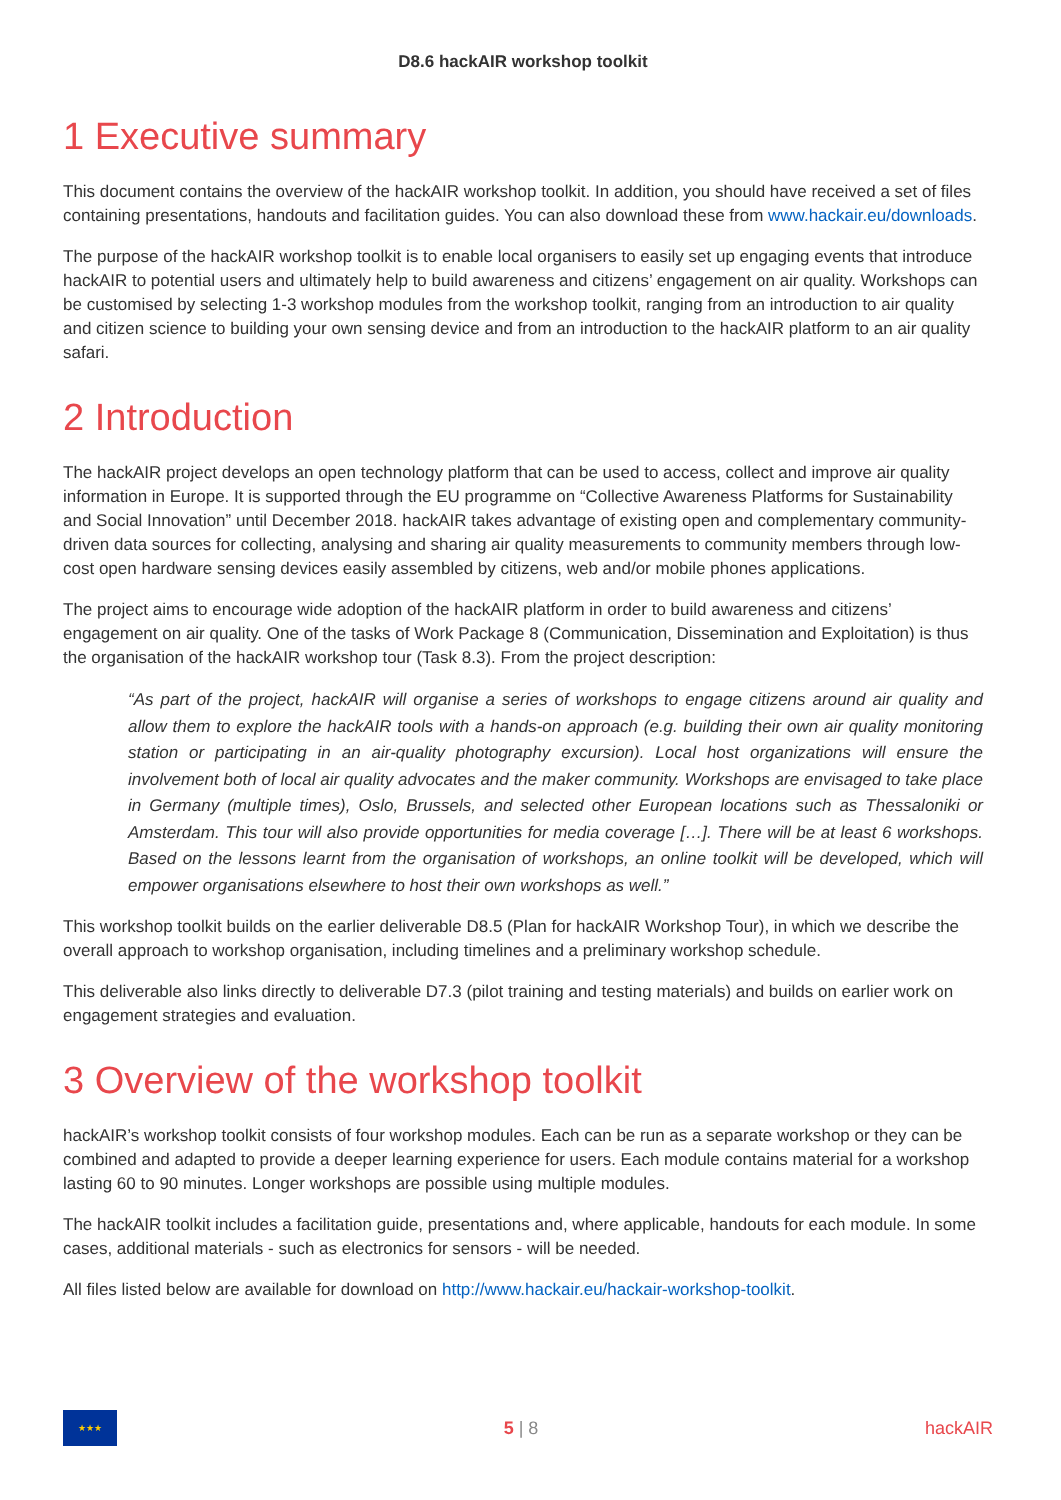D8.6 hackAIR workshop toolkit
1 Executive summary
This document contains the overview of the hackAIR workshop toolkit. In addition, you should have received a set of files containing presentations, handouts and facilitation guides. You can also download these from www.hackair.eu/downloads.
The purpose of the hackAIR workshop toolkit is to enable local organisers to easily set up engaging events that introduce hackAIR to potential users and ultimately help to build awareness and citizens’ engagement on air quality. Workshops can be customised by selecting 1-3 workshop modules from the workshop toolkit, ranging from an introduction to air quality and citizen science to building your own sensing device and from an introduction to the hackAIR platform to an air quality safari.
2 Introduction
The hackAIR project develops an open technology platform that can be used to access, collect and improve air quality information in Europe. It is supported through the EU programme on “Collective Awareness Platforms for Sustainability and Social Innovation” until December 2018. hackAIR takes advantage of existing open and complementary community-driven data sources for collecting, analysing and sharing air quality measurements to community members through low-cost open hardware sensing devices easily assembled by citizens, web and/or mobile phones applications.
The project aims to encourage wide adoption of the hackAIR platform in order to build awareness and citizens’ engagement on air quality. One of the tasks of Work Package 8 (Communication, Dissemination and Exploitation) is thus the organisation of the hackAIR workshop tour (Task 8.3). From the project description:
“As part of the project, hackAIR will organise a series of workshops to engage citizens around air quality and allow them to explore the hackAIR tools with a hands-on approach (e.g. building their own air quality monitoring station or participating in an air-quality photography excursion). Local host organizations will ensure the involvement both of local air quality advocates and the maker community. Workshops are envisaged to take place in Germany (multiple times), Oslo, Brussels, and selected other European locations such as Thessaloniki or Amsterdam. This tour will also provide opportunities for media coverage […]. There will be at least 6 workshops. Based on the lessons learnt from the organisation of workshops, an online toolkit will be developed, which will empower organisations elsewhere to host their own workshops as well.”
This workshop toolkit builds on the earlier deliverable D8.5 (Plan for hackAIR Workshop Tour), in which we describe the overall approach to workshop organisation, including timelines and a preliminary workshop schedule.
This deliverable also links directly to deliverable D7.3 (pilot training and testing materials) and builds on earlier work on engagement strategies and evaluation.
3 Overview of the workshop toolkit
hackAIR’s workshop toolkit consists of four workshop modules. Each can be run as a separate workshop or they can be combined and adapted to provide a deeper learning experience for users. Each module contains material for a workshop lasting 60 to 90 minutes. Longer workshops are possible using multiple modules.
The hackAIR toolkit includes a facilitation guide, presentations and, where applicable, handouts for each module. In some cases, additional materials - such as electronics for sensors - will be needed.
All files listed below are available for download on http://www.hackair.eu/hackair-workshop-toolkit.
★★★
5 | 8 hackAIR